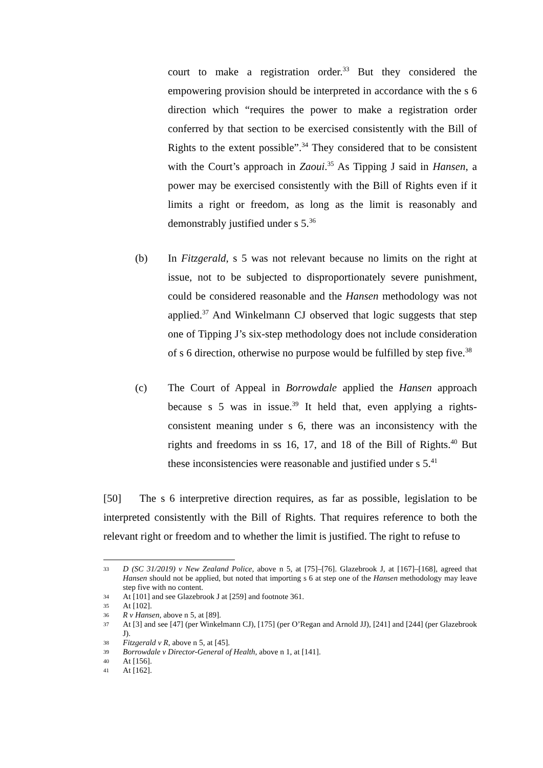court to make a registration order.<sup>33</sup> But they considered the empowering provision should be interpreted in accordance with the s 6 direction which “requires the power to make a registration order conferred by that section to be exercised consistently with the Bill of Rights to the extent possible”.<sup>34</sup> They considered that to be consistent with the Court’s approach in Zaoui.<sup>35</sup> As Tipping J said in Hansen, a power may be exercised consistently with the Bill of Rights even if it limits a right or freedom, as long as the limit is reasonably and demonstrably justified under s 5.<sup>36</sup>
(b) In Fitzgerald, s 5 was not relevant because no limits on the right at issue, not to be subjected to disproportionately severe punishment, could be considered reasonable and the Hansen methodology was not applied.<sup>37</sup> And Winkelmann CJ observed that logic suggests that step one of Tipping J’s six-step methodology does not include consideration of s 6 direction, otherwise no purpose would be fulfilled by step five.<sup>38</sup>
(c) The Court of Appeal in Borrowdale applied the Hansen approach because s 5 was in issue.<sup>39</sup> It held that, even applying a rights-consistent meaning under s 6, there was an inconsistency with the rights and freedoms in ss 16, 17, and 18 of the Bill of Rights.<sup>40</sup> But these inconsistencies were reasonable and justified under s 5.<sup>41</sup>
[50] The s 6 interpretive direction requires, as far as possible, legislation to be interpreted consistently with the Bill of Rights. That requires reference to both the relevant right or freedom and to whether the limit is justified. The right to refuse to
33
D (SC 31/2019) v New Zealand Police, above n 5, at [75]–[76]. Glazebrook J, at [167]–[168], agreed that Hansen should not be applied, but noted that importing s 6 at step one of the Hansen methodology may leave step five with no content.
34
At [101] and see Glazebrook J at [259] and footnote 361.
35
At [102].
36
R v Hansen, above n 5, at [89].
37
At [3] and see [47] (per Winkelmann CJ), [175] (per O’Regan and Arnold JJ), [241] and [244] (per Glazebrook J).
38
Fitzgerald v R, above n 5, at [45].
39
Borrowdale v Director-General of Health, above n 1, at [141].
40
At [156].
41
At [162].